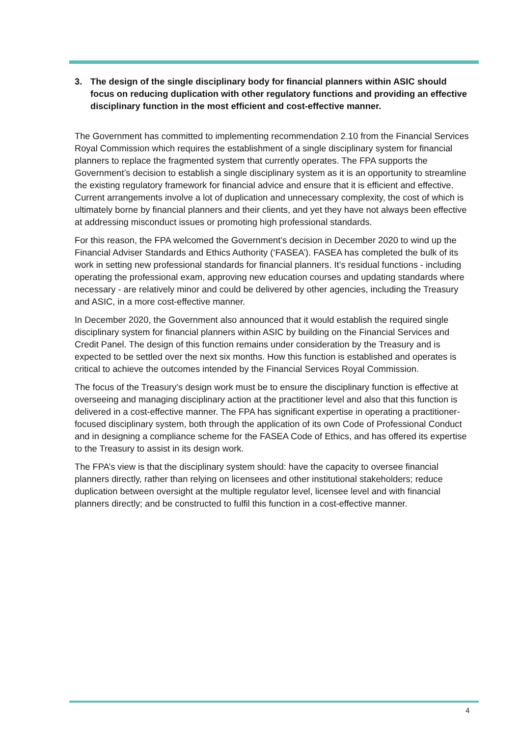3. The design of the single disciplinary body for financial planners within ASIC should focus on reducing duplication with other regulatory functions and providing an effective disciplinary function in the most efficient and cost-effective manner.
The Government has committed to implementing recommendation 2.10 from the Financial Services Royal Commission which requires the establishment of a single disciplinary system for financial planners to replace the fragmented system that currently operates. The FPA supports the Government’s decision to establish a single disciplinary system as it is an opportunity to streamline the existing regulatory framework for financial advice and ensure that it is efficient and effective. Current arrangements involve a lot of duplication and unnecessary complexity, the cost of which is ultimately borne by financial planners and their clients, and yet they have not always been effective at addressing misconduct issues or promoting high professional standards.
For this reason, the FPA welcomed the Government’s decision in December 2020 to wind up the Financial Adviser Standards and Ethics Authority (‘FASEA’). FASEA has completed the bulk of its work in setting new professional standards for financial planners. It’s residual functions - including operating the professional exam, approving new education courses and updating standards where necessary - are relatively minor and could be delivered by other agencies, including the Treasury and ASIC, in a more cost-effective manner.
In December 2020, the Government also announced that it would establish the required single disciplinary system for financial planners within ASIC by building on the Financial Services and Credit Panel. The design of this function remains under consideration by the Treasury and is expected to be settled over the next six months. How this function is established and operates is critical to achieve the outcomes intended by the Financial Services Royal Commission.
The focus of the Treasury’s design work must be to ensure the disciplinary function is effective at overseeing and managing disciplinary action at the practitioner level and also that this function is delivered in a cost-effective manner. The FPA has significant expertise in operating a practitioner-focused disciplinary system, both through the application of its own Code of Professional Conduct and in designing a compliance scheme for the FASEA Code of Ethics, and has offered its expertise to the Treasury to assist in its design work.
The FPA’s view is that the disciplinary system should: have the capacity to oversee financial planners directly, rather than relying on licensees and other institutional stakeholders; reduce duplication between oversight at the multiple regulator level, licensee level and with financial planners directly; and be constructed to fulfil this function in a cost-effective manner.
4